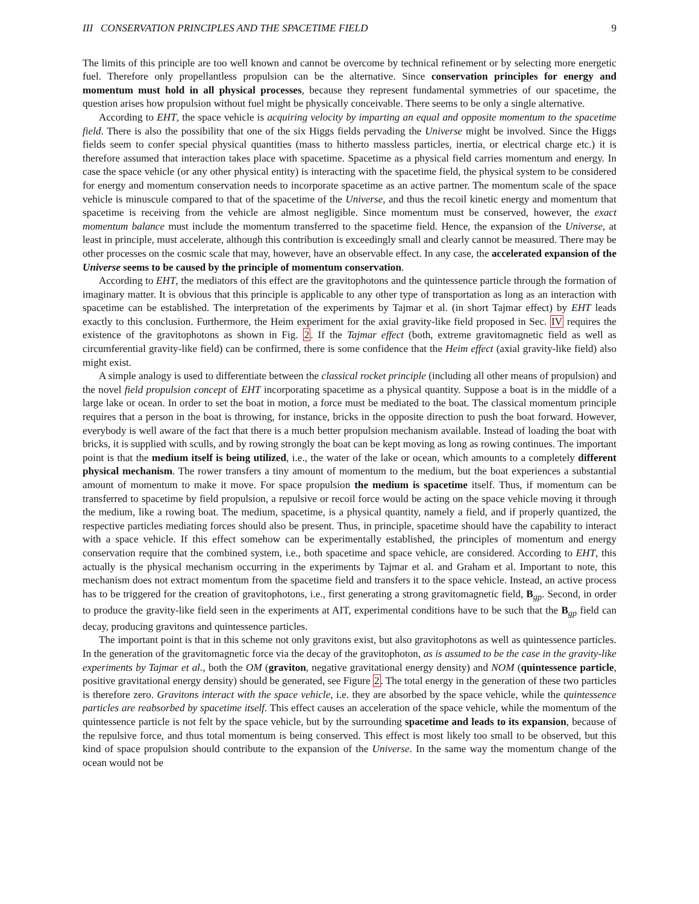III CONSERVATION PRINCIPLES AND THE SPACETIME FIELD 9
The limits of this principle are too well known and cannot be overcome by technical refinement or by selecting more energetic fuel. Therefore only propellantless propulsion can be the alternative. Since conservation principles for energy and momentum must hold in all physical processes, because they represent fundamental symmetries of our spacetime, the question arises how propulsion without fuel might be physically conceivable. There seems to be only a single alternative.
According to EHT, the space vehicle is acquiring velocity by imparting an equal and opposite momentum to the spacetime field. There is also the possibility that one of the six Higgs fields pervading the Universe might be involved. Since the Higgs fields seem to confer special physical quantities (mass to hitherto massless particles, inertia, or electrical charge etc.) it is therefore assumed that interaction takes place with spacetime. Spacetime as a physical field carries momentum and energy. In case the space vehicle (or any other physical entity) is interacting with the spacetime field, the physical system to be considered for energy and momentum conservation needs to incorporate spacetime as an active partner. The momentum scale of the space vehicle is minuscule compared to that of the spacetime of the Universe, and thus the recoil kinetic energy and momentum that spacetime is receiving from the vehicle are almost negligible. Since momentum must be conserved, however, the exact momentum balance must include the momentum transferred to the spacetime field. Hence, the expansion of the Universe, at least in principle, must accelerate, although this contribution is exceedingly small and clearly cannot be measured. There may be other processes on the cosmic scale that may, however, have an observable effect. In any case, the accelerated expansion of the Universe seems to be caused by the principle of momentum conservation.
According to EHT, the mediators of this effect are the gravitophotons and the quintessence particle through the formation of imaginary matter. It is obvious that this principle is applicable to any other type of transportation as long as an interaction with spacetime can be established. The interpretation of the experiments by Tajmar et al. (in short Tajmar effect) by EHT leads exactly to this conclusion. Furthermore, the Heim experiment for the axial gravity-like field proposed in Sec. IV requires the existence of the gravitophotons as shown in Fig. 2. If the Tajmar effect (both, extreme gravitomagnetic field as well as circumferential gravity-like field) can be confirmed, there is some confidence that the Heim effect (axial gravity-like field) also might exist.
A simple analogy is used to differentiate between the classical rocket principle (including all other means of propulsion) and the novel field propulsion concept of EHT incorporating spacetime as a physical quantity. Suppose a boat is in the middle of a large lake or ocean. In order to set the boat in motion, a force must be mediated to the boat. The classical momentum principle requires that a person in the boat is throwing, for instance, bricks in the opposite direction to push the boat forward. However, everybody is well aware of the fact that there is a much better propulsion mechanism available. Instead of loading the boat with bricks, it is supplied with sculls, and by rowing strongly the boat can be kept moving as long as rowing continues. The important point is that the medium itself is being utilized, i.e., the water of the lake or ocean, which amounts to a completely different physical mechanism. The rower transfers a tiny amount of momentum to the medium, but the boat experiences a substantial amount of momentum to make it move. For space propulsion the medium is spacetime itself. Thus, if momentum can be transferred to spacetime by field propulsion, a repulsive or recoil force would be acting on the space vehicle moving it through the medium, like a rowing boat. The medium, spacetime, is a physical quantity, namely a field, and if properly quantized, the respective particles mediating forces should also be present. Thus, in principle, spacetime should have the capability to interact with a space vehicle. If this effect somehow can be experimentally established, the principles of momentum and energy conservation require that the combined system, i.e., both spacetime and space vehicle, are considered. According to EHT, this actually is the physical mechanism occurring in the experiments by Tajmar et al. and Graham et al. Important to note, this mechanism does not extract momentum from the spacetime field and transfers it to the space vehicle. Instead, an active process has to be triggered for the creation of gravitophotons, i.e., first generating a strong gravitomagnetic field, B<sub>gp</sub>. Second, in order to produce the gravity-like field seen in the experiments at AIT, experimental conditions have to be such that the B<sub>gp</sub> field can decay, producing gravitons and quintessence particles.
The important point is that in this scheme not only gravitons exist, but also gravitophotons as well as quintessence particles. In the generation of the gravitomagnetic force via the decay of the gravitophoton, as is assumed to be the case in the gravity-like experiments by Tajmar et al., both the OM (graviton, negative gravitational energy density) and NOM (quintessence particle, positive gravitational energy density) should be generated, see Figure 2. The total energy in the generation of these two particles is therefore zero. Gravitons interact with the space vehicle, i.e. they are absorbed by the space vehicle, while the quintessence particles are reabsorbed by spacetime itself. This effect causes an acceleration of the space vehicle, while the momentum of the quintessence particle is not felt by the space vehicle, but by the surrounding spacetime and leads to its expansion, because of the repulsive force, and thus total momentum is being conserved. This effect is most likely too small to be observed, but this kind of space propulsion should contribute to the expansion of the Universe. In the same way the momentum change of the ocean would not be